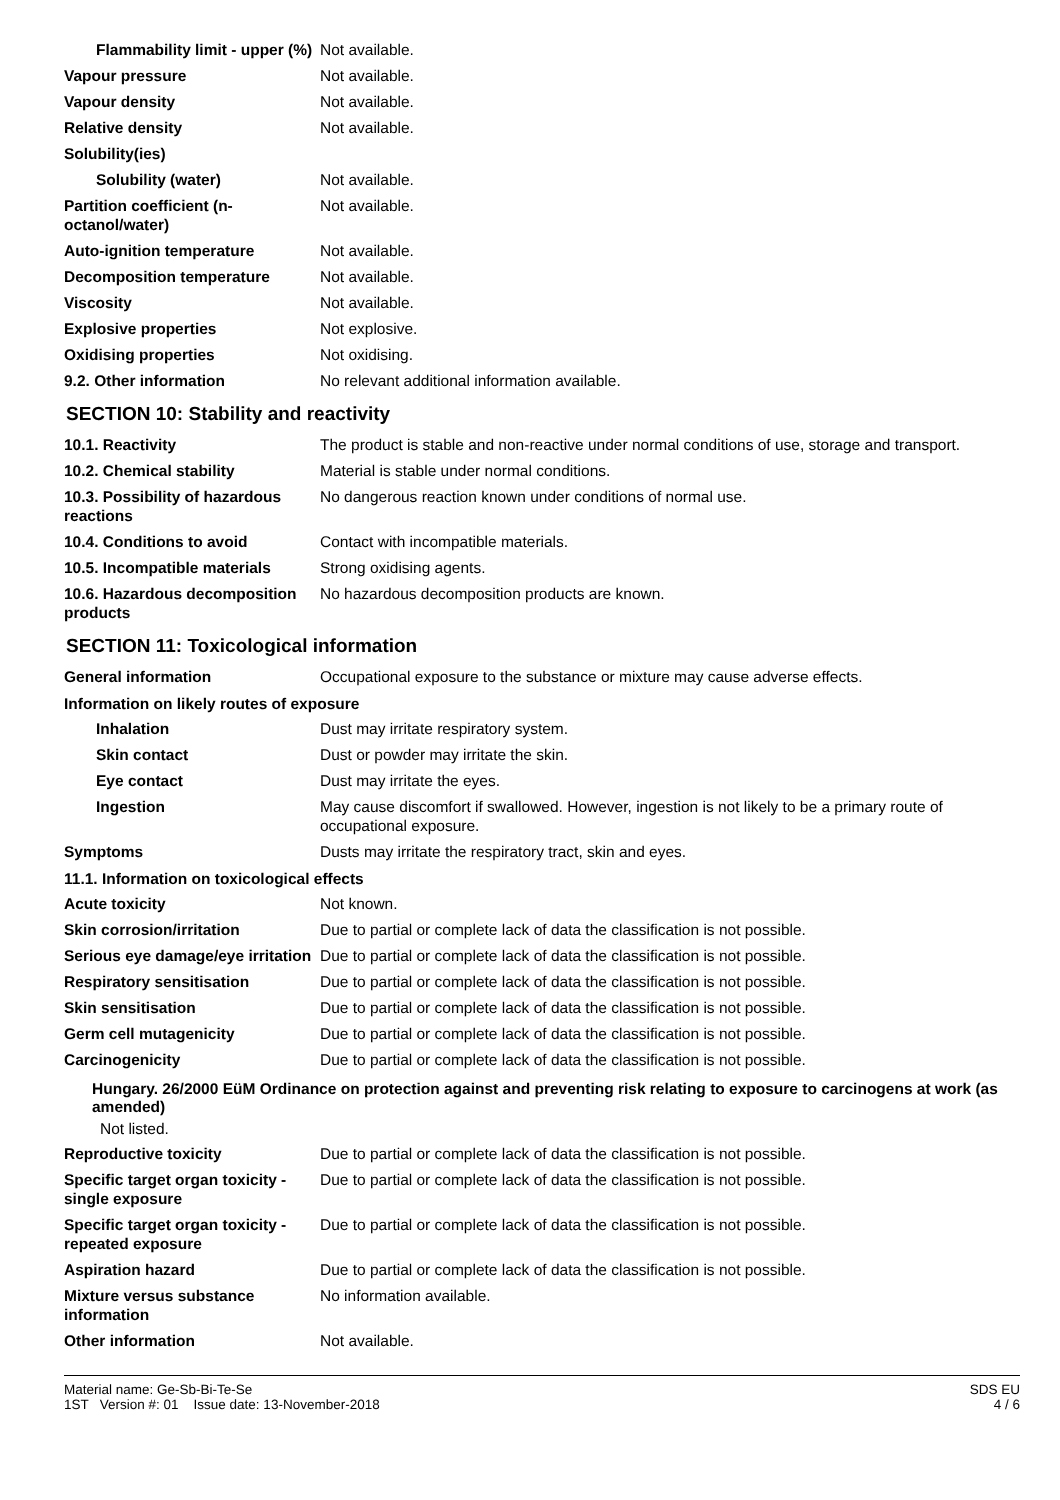| Flammability limit - upper (%) | Not available. |
| Vapour pressure | Not available. |
| Vapour density | Not available. |
| Relative density | Not available. |
| Solubility(ies) | |
| Solubility (water) | Not available. |
| Partition coefficient (n-octanol/water) | Not available. |
| Auto-ignition temperature | Not available. |
| Decomposition temperature | Not available. |
| Viscosity | Not available. |
| Explosive properties | Not explosive. |
| Oxidising properties | Not oxidising. |
| 9.2. Other information | No relevant additional information available. |
SECTION 10: Stability and reactivity
| 10.1. Reactivity | The product is stable and non-reactive under normal conditions of use, storage and transport. |
| 10.2. Chemical stability | Material is stable under normal conditions. |
| 10.3. Possibility of hazardous reactions | No dangerous reaction known under conditions of normal use. |
| 10.4. Conditions to avoid | Contact with incompatible materials. |
| 10.5. Incompatible materials | Strong oxidising agents. |
| 10.6. Hazardous decomposition products | No hazardous decomposition products are known. |
SECTION 11: Toxicological information
| General information | Occupational exposure to the substance or mixture may cause adverse effects. |
Information on likely routes of exposure
| Inhalation | Dust may irritate respiratory system. |
| Skin contact | Dust or powder may irritate the skin. |
| Eye contact | Dust may irritate the eyes. |
| Ingestion | May cause discomfort if swallowed. However, ingestion is not likely to be a primary route of occupational exposure. |
| Symptoms | Dusts may irritate the respiratory tract, skin and eyes. |
11.1. Information on toxicological effects
| Acute toxicity | Not known. |
| Skin corrosion/irritation | Due to partial or complete lack of data the classification is not possible. |
| Serious eye damage/eye irritation | Due to partial or complete lack of data the classification is not possible. |
| Respiratory sensitisation | Due to partial or complete lack of data the classification is not possible. |
| Skin sensitisation | Due to partial or complete lack of data the classification is not possible. |
| Germ cell mutagenicity | Due to partial or complete lack of data the classification is not possible. |
| Carcinogenicity | Due to partial or complete lack of data the classification is not possible. |
Hungary. 26/2000 EüM Ordinance on protection against and preventing risk relating to exposure to carcinogens at work (as amended)
Not listed.
| Reproductive toxicity | Due to partial or complete lack of data the classification is not possible. |
| Specific target organ toxicity - single exposure | Due to partial or complete lack of data the classification is not possible. |
| Specific target organ toxicity - repeated exposure | Due to partial or complete lack of data the classification is not possible. |
| Aspiration hazard | Due to partial or complete lack of data the classification is not possible. |
| Mixture versus substance information | No information available. |
| Other information | Not available. |
Material name: Ge-Sb-Bi-Te-Se
1ST Version #: 01 Issue date: 13-November-2018
SDS EU
4 / 6